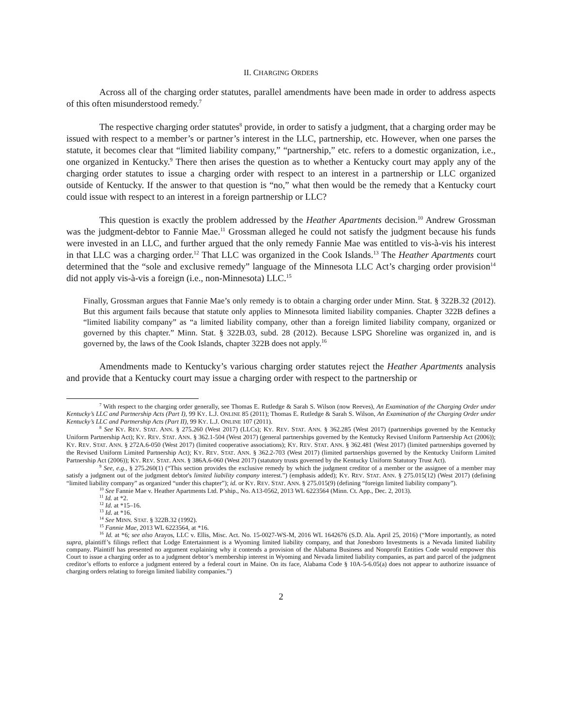II. CHARGING ORDERS
Across all of the charging order statutes, parallel amendments have been made in order to address aspects of this often misunderstood remedy.<sup>7</sup>
The respective charging order statutes<sup>8</sup> provide, in order to satisfy a judgment, that a charging order may be issued with respect to a member’s or partner’s interest in the LLC, partnership, etc. However, when one parses the statute, it becomes clear that “limited liability company,” “partnership,” etc. refers to a domestic organization, i.e., one organized in Kentucky.<sup>9</sup> There then arises the question as to whether a Kentucky court may apply any of the charging order statutes to issue a charging order with respect to an interest in a partnership or LLC organized outside of Kentucky. If the answer to that question is “no,” what then would be the remedy that a Kentucky court could issue with respect to an interest in a foreign partnership or LLC?
This question is exactly the problem addressed by the Heather Apartments decision.<sup>10</sup> Andrew Grossman was the judgment-debtor to Fannie Mae.<sup>11</sup> Grossman alleged he could not satisfy the judgment because his funds were invested in an LLC, and further argued that the only remedy Fannie Mae was entitled to vis-à-vis his interest in that LLC was a charging order.<sup>12</sup> That LLC was organized in the Cook Islands.<sup>13</sup> The Heather Apartments court determined that the “sole and exclusive remedy” language of the Minnesota LLC Act’s charging order provision<sup>14</sup> did not apply vis-à-vis a foreign (i.e., non-Minnesota) LLC.<sup>15</sup>
Finally, Grossman argues that Fannie Mae’s only remedy is to obtain a charging order under Minn. Stat. § 322B.32 (2012). But this argument fails because that statute only applies to Minnesota limited liability companies. Chapter 322B defines a “limited liability company” as “a limited liability company, other than a foreign limited liability company, organized or governed by this chapter.” Minn. Stat. § 322B.03, subd. 28 (2012). Because LSPG Shoreline was organized in, and is governed by, the laws of the Cook Islands, chapter 322B does not apply.<sup>16</sup>
Amendments made to Kentucky’s various charging order statutes reject the Heather Apartments analysis and provide that a Kentucky court may issue a charging order with respect to the partnership or
<sup>7</sup> With respect to the charging order generally, see Thomas E. Rutledge & Sarah S. Wilson (now Reeves), An Examination of the Charging Order under Kentucky’s LLC and Partnership Acts (Part I), 99 KY. L.J. ONLINE 85 (2011); Thomas E. Rutledge & Sarah S. Wilson, An Examination of the Charging Order under Kentucky’s LLC and Partnership Acts (Part II), 99 KY. L.J. ONLINE 107 (2011).
<sup>8</sup> See KY. REV. STAT. ANN. § 275.260 (West 2017) (LLCs); KY. REV. STAT. ANN. § 362.285 (West 2017) (partnerships governed by the Kentucky Uniform Partnership Act); KY. REV. STAT. ANN. § 362.1-504 (West 2017) (general partnerships governed by the Kentucky Revised Uniform Partnership Act (2006)); KY. REV. STAT. ANN. § 272A.6-050 (West 2017) (limited cooperative associations); KY. REV. STAT. ANN. § 362.481 (West 2017) (limited partnerships governed by the Revised Uniform Limited Partnership Act); KY. REV. STAT. ANN. § 362.2-703 (West 2017) (limited partnerships governed by the Kentucky Uniform Limited Partnership Act (2006)); KY. REV. STAT. ANN. § 386A.6-060 (West 2017) (statutory trusts governed by the Kentucky Uniform Statutory Trust Act).
<sup>9</sup> See, e.g., § 275.260(1) (“This section provides the exclusive remedy by which the judgment creditor of a member or the assignee of a member may satisfy a judgment out of the judgment debtor's limited liability company interest.”) (emphasis added); KY. REV. STAT. ANN. § 275.015(12) (West 2017) (defining “limited liability company” as organized “under this chapter”); id. or KY. REV. STAT. ANN. § 275.015(9) (defining “foreign limited liability company”).
<sup>10</sup> See Fannie Mae v. Heather Apartments Ltd. P’ship., No. A13-0562, 2013 WL 6223564 (Minn. Ct. App., Dec. 2, 2013).
<sup>11</sup> Id. at *2.
<sup>12</sup> Id. at *15–16.
<sup>13</sup> Id. at *16.
<sup>14</sup> See MINN. STAT. § 322B.32 (1992).
<sup>15</sup> Fannie Mae, 2013 WL 6223564, at *16.
<sup>16</sup> Id. at *6; see also Arayos, LLC v. Ellis, Misc. Act. No. 15-0027-WS-M, 2016 WL 1642676 (S.D. Ala. April 25, 2016) (“More importantly, as noted supra, plaintiff’s filings reflect that Lodge Entertainment is a Wyoming limited liability company, and that Jonesboro Investments is a Nevada limited liability company. Plaintiff has presented no argument explaining why it contends a provision of the Alabama Business and Nonprofit Entities Code would empower this Court to issue a charging order as to a judgment debtor’s membership interest in Wyoming and Nevada limited liability companies, as part and parcel of the judgment creditor’s efforts to enforce a judgment entered by a federal court in Maine. On its face, Alabama Code § 10A-5-6.05(a) does not appear to authorize issuance of charging orders relating to foreign limited liability companies.”)
2